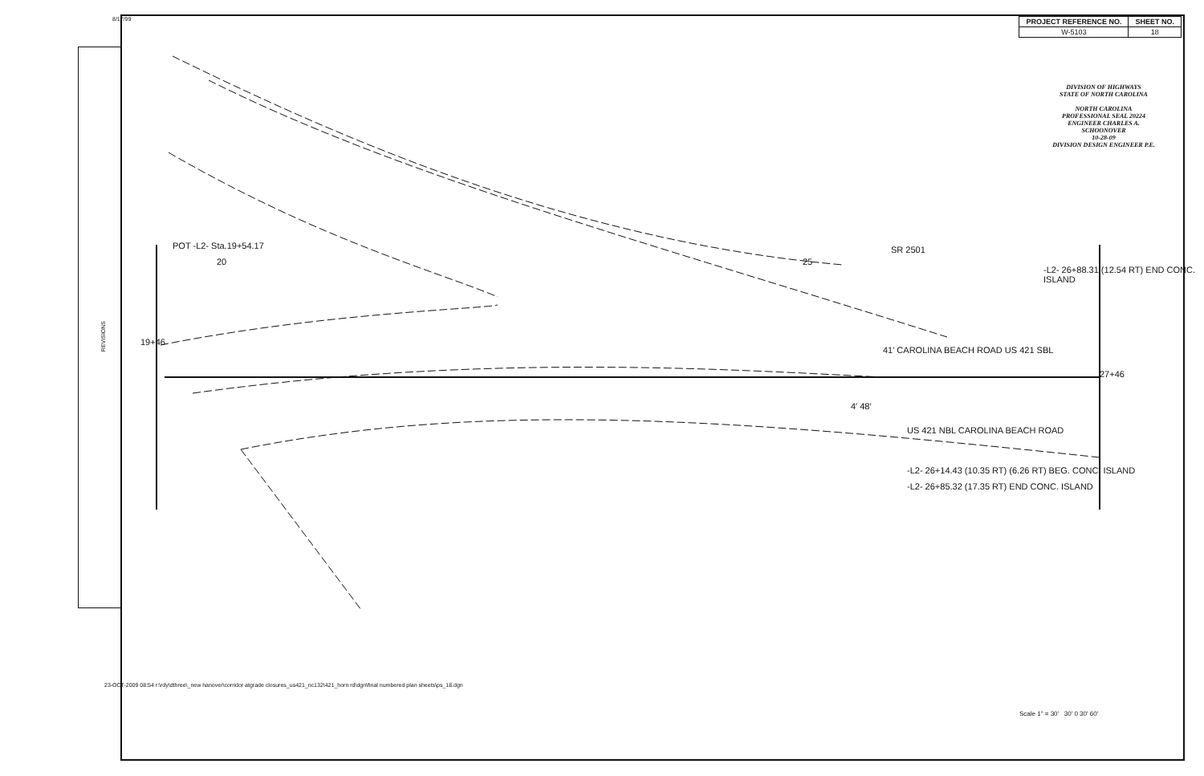REVISIONS
| PROJECT REFERENCE NO. | SHEET NO. |
| --- | --- |
| W-5103 | 18 |
DIVISION OF HIGHWAYS
STATE OF NORTH CAROLINA
NORTH CAROLINA PROFESSIONAL SEAL 20224 ENGINEER CHARLES A. SCHOONOVER
10-28-09
DIVISION DESIGN ENGINEER P.E.
19+46
POT -L2- Sta.19+54.17
20 25
SR 2501
-L2- 26+88.31 (12.54 RT) END CONC. ISLAND
41′ CAROLINA BEACH ROAD US 421 SBL
27+46
4′ 48′
US 421 NBL CAROLINA BEACH ROAD
-L2- 26+14.43 (10.35 RT) (6.26 RT) BEG. CONC. ISLAND
-L2- 26+85.32 (17.35 RT) END CONC. ISLAND
Scale 1" = 30' 30' 0 30' 60'
23-OCT-2009 08:54 r:\rdy\dthree\_new hanover\corridor atgrade closures_us421_nc132\421_horn rd\dgn\final numbered plan sheets\ps_18.dgn
8/17/99